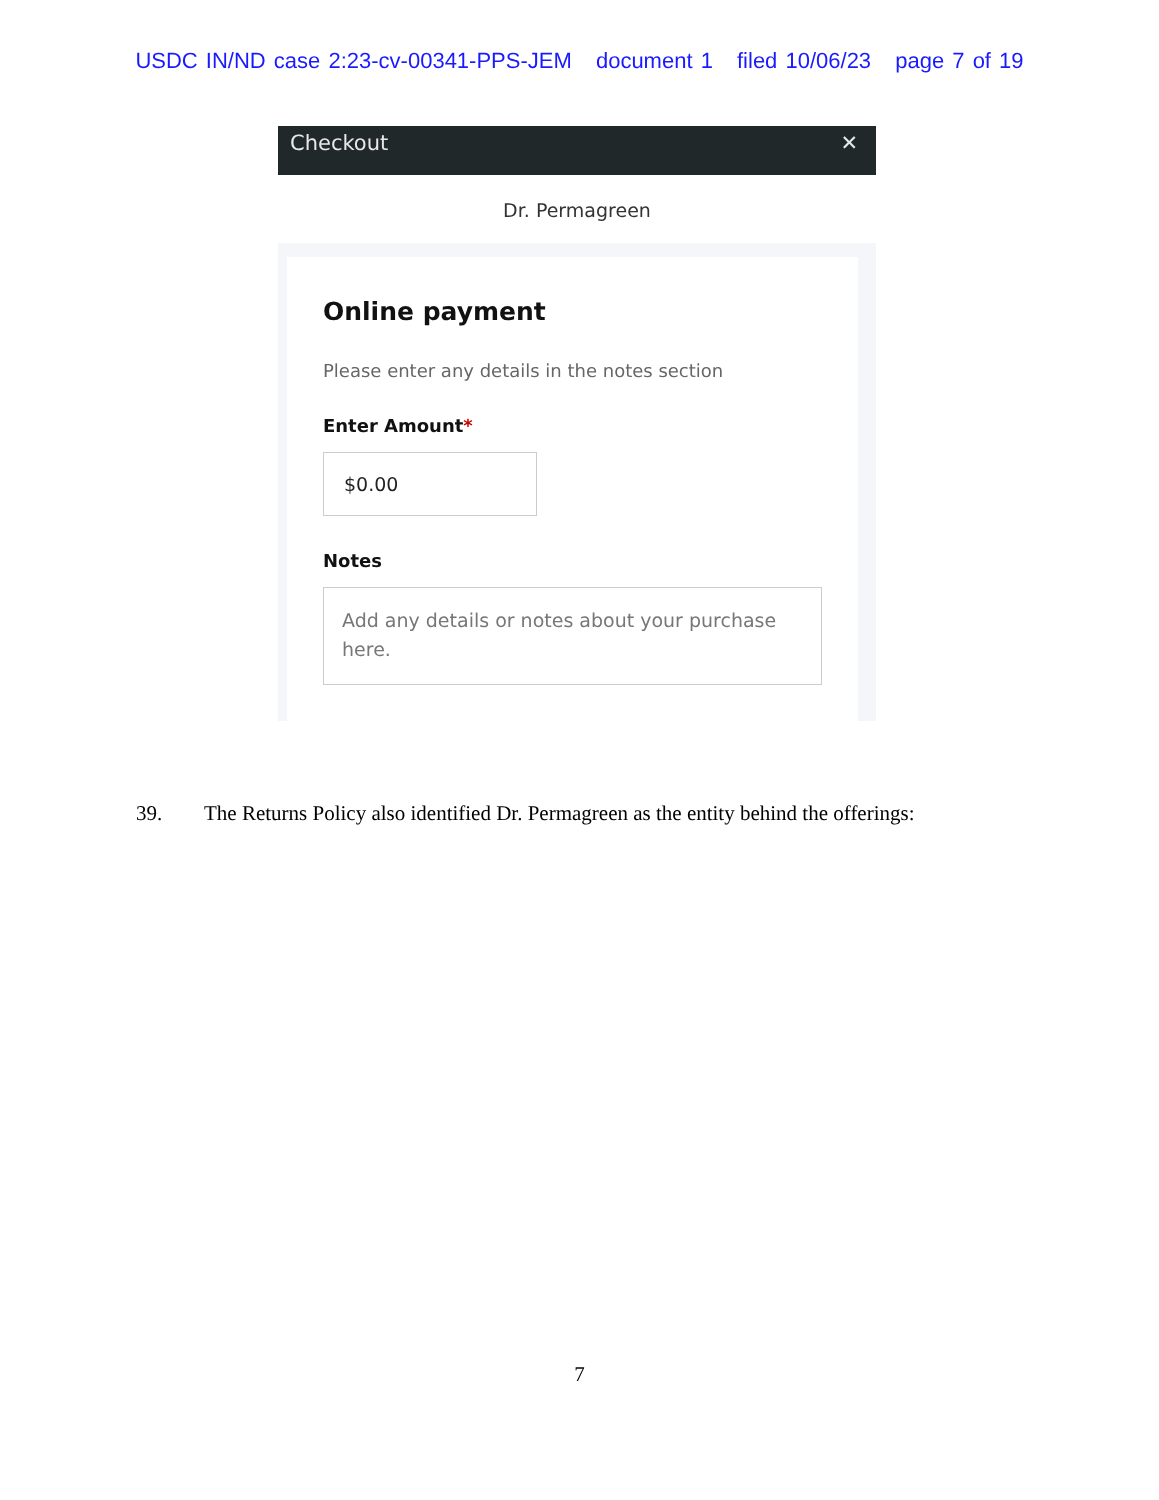USDC IN/ND case 2:23-cv-00341-PPS-JEM document 1 filed 10/06/23 page 7 of 19
Checkout ✕
Dr. Permagreen
Online payment
Please enter any details in the notes section
Enter Amount*
$0.00
Notes
Add any details or notes about your purchase here.
39. The Returns Policy also identified Dr. Permagreen as the entity behind the offerings:
7